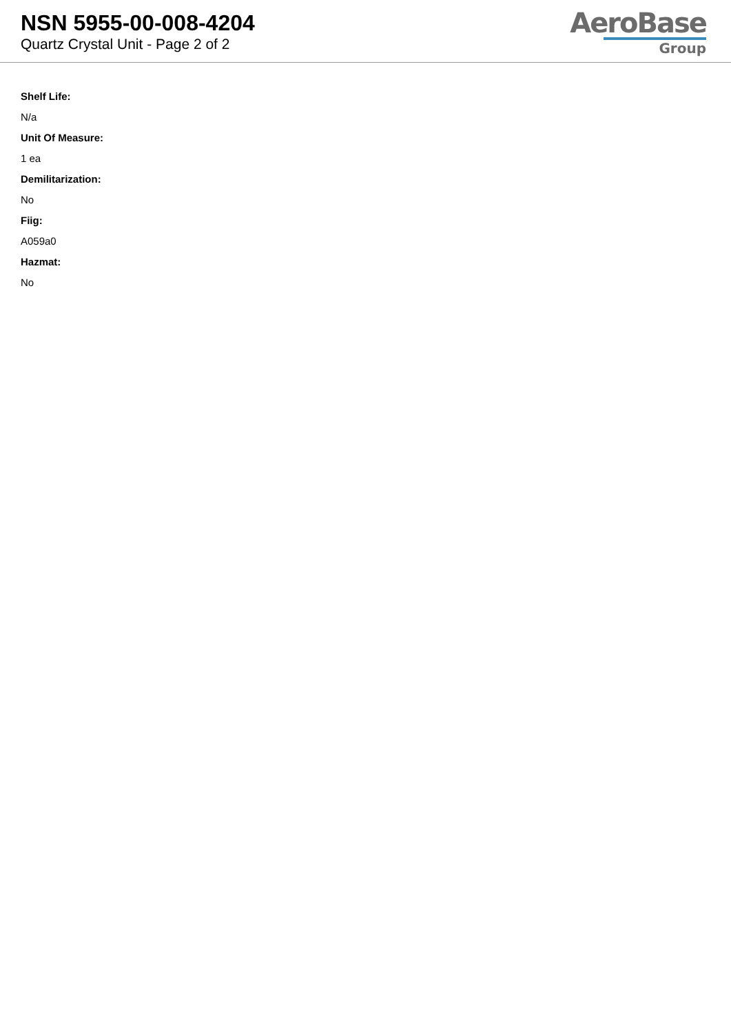NSN 5955-00-008-4204
Quartz Crystal Unit - Page 2 of 2
AeroBase
Group
Shelf Life:
N/a
Unit Of Measure:
1 ea
Demilitarization:
No
Fiig:
A059a0
Hazmat:
No